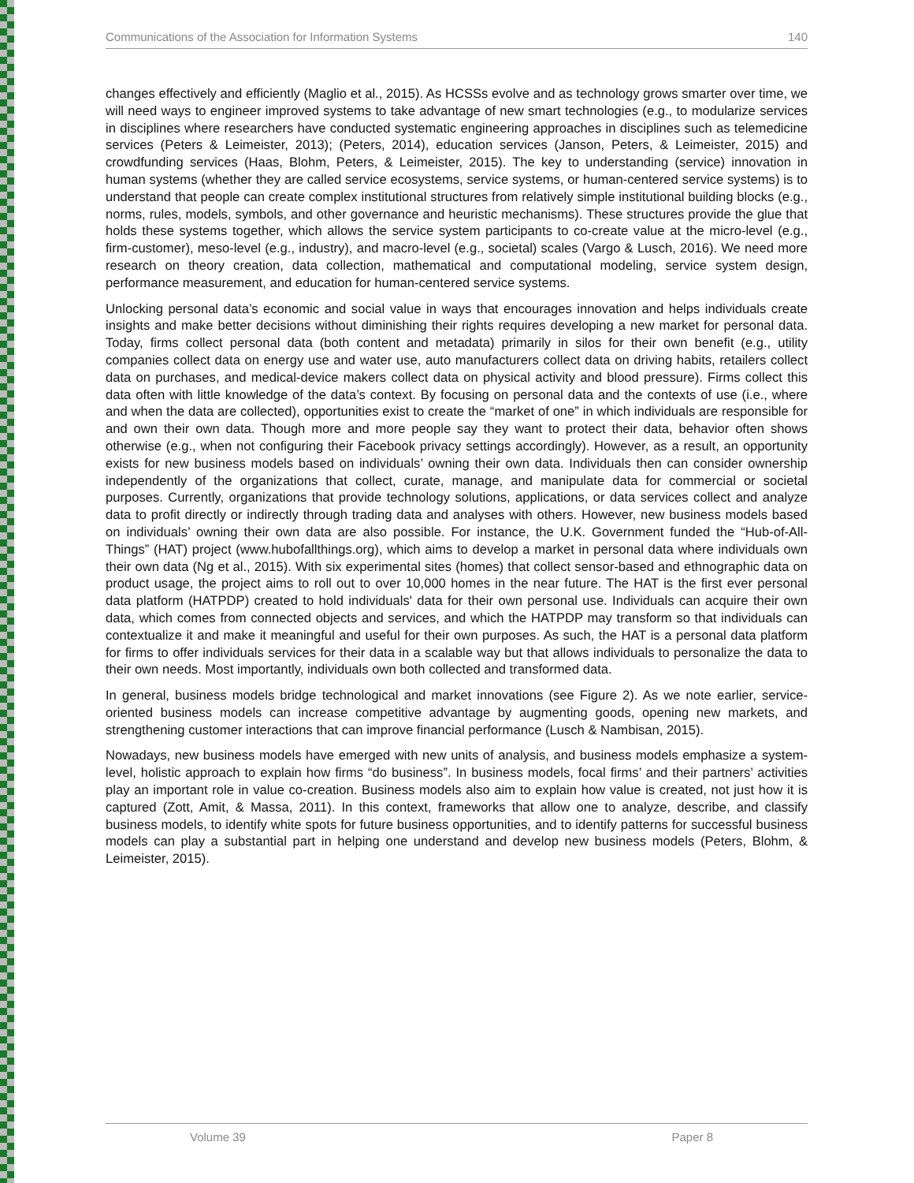Communications of the Association for Information Systems 140
changes effectively and efficiently (Maglio et al., 2015). As HCSSs evolve and as technology grows smarter over time, we will need ways to engineer improved systems to take advantage of new smart technologies (e.g., to modularize services in disciplines where researchers have conducted systematic engineering approaches in disciplines such as telemedicine services (Peters & Leimeister, 2013); (Peters, 2014), education services (Janson, Peters, & Leimeister, 2015) and crowdfunding services (Haas, Blohm, Peters, & Leimeister, 2015). The key to understanding (service) innovation in human systems (whether they are called service ecosystems, service systems, or human-centered service systems) is to understand that people can create complex institutional structures from relatively simple institutional building blocks (e.g., norms, rules, models, symbols, and other governance and heuristic mechanisms). These structures provide the glue that holds these systems together, which allows the service system participants to co-create value at the micro-level (e.g., firm-customer), meso-level (e.g., industry), and macro-level (e.g., societal) scales (Vargo & Lusch, 2016). We need more research on theory creation, data collection, mathematical and computational modeling, service system design, performance measurement, and education for human-centered service systems.
Unlocking personal data’s economic and social value in ways that encourages innovation and helps individuals create insights and make better decisions without diminishing their rights requires developing a new market for personal data. Today, firms collect personal data (both content and metadata) primarily in silos for their own benefit (e.g., utility companies collect data on energy use and water use, auto manufacturers collect data on driving habits, retailers collect data on purchases, and medical-device makers collect data on physical activity and blood pressure). Firms collect this data often with little knowledge of the data’s context. By focusing on personal data and the contexts of use (i.e., where and when the data are collected), opportunities exist to create the “market of one” in which individuals are responsible for and own their own data. Though more and more people say they want to protect their data, behavior often shows otherwise (e.g., when not configuring their Facebook privacy settings accordingly). However, as a result, an opportunity exists for new business models based on individuals’ owning their own data. Individuals then can consider ownership independently of the organizations that collect, curate, manage, and manipulate data for commercial or societal purposes. Currently, organizations that provide technology solutions, applications, or data services collect and analyze data to profit directly or indirectly through trading data and analyses with others. However, new business models based on individuals’ owning their own data are also possible. For instance, the U.K. Government funded the “Hub-of-All-Things” (HAT) project (www.hubofallthings.org), which aims to develop a market in personal data where individuals own their own data (Ng et al., 2015). With six experimental sites (homes) that collect sensor-based and ethnographic data on product usage, the project aims to roll out to over 10,000 homes in the near future. The HAT is the first ever personal data platform (HATPDP) created to hold individuals' data for their own personal use. Individuals can acquire their own data, which comes from connected objects and services, and which the HATPDP may transform so that individuals can contextualize it and make it meaningful and useful for their own purposes. As such, the HAT is a personal data platform for firms to offer individuals services for their data in a scalable way but that allows individuals to personalize the data to their own needs. Most importantly, individuals own both collected and transformed data.
In general, business models bridge technological and market innovations (see Figure 2). As we note earlier, service-oriented business models can increase competitive advantage by augmenting goods, opening new markets, and strengthening customer interactions that can improve financial performance (Lusch & Nambisan, 2015).
Nowadays, new business models have emerged with new units of analysis, and business models emphasize a system-level, holistic approach to explain how firms “do business”. In business models, focal firms’ and their partners’ activities play an important role in value co-creation. Business models also aim to explain how value is created, not just how it is captured (Zott, Amit, & Massa, 2011). In this context, frameworks that allow one to analyze, describe, and classify business models, to identify white spots for future business opportunities, and to identify patterns for successful business models can play a substantial part in helping one understand and develop new business models (Peters, Blohm, & Leimeister, 2015).
Volume 39 Paper 8